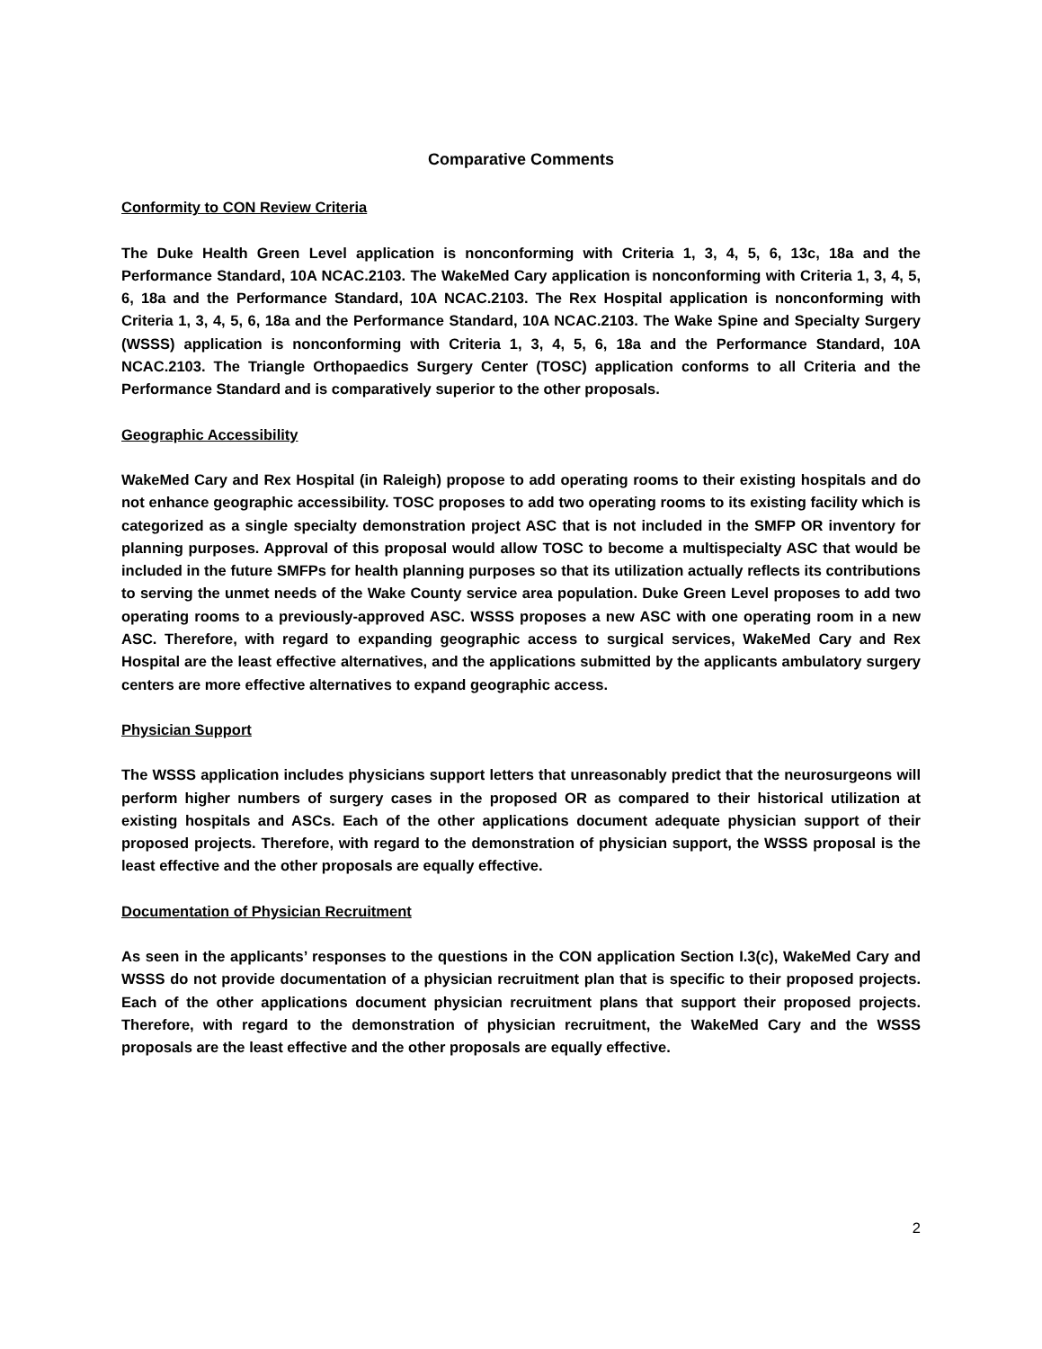Comparative Comments
Conformity to CON Review Criteria
The Duke Health Green Level application is nonconforming with Criteria 1, 3, 4, 5, 6, 13c, 18a and the Performance Standard, 10A NCAC.2103. The WakeMed Cary application is nonconforming with Criteria 1, 3, 4, 5, 6, 18a and the Performance Standard, 10A NCAC.2103. The Rex Hospital application is nonconforming with Criteria 1, 3, 4, 5, 6, 18a and the Performance Standard, 10A NCAC.2103. The Wake Spine and Specialty Surgery (WSSS) application is nonconforming with Criteria 1, 3, 4, 5, 6, 18a and the Performance Standard, 10A NCAC.2103. The Triangle Orthopaedics Surgery Center (TOSC) application conforms to all Criteria and the Performance Standard and is comparatively superior to the other proposals.
Geographic Accessibility
WakeMed Cary and Rex Hospital (in Raleigh) propose to add operating rooms to their existing hospitals and do not enhance geographic accessibility. TOSC proposes to add two operating rooms to its existing facility which is categorized as a single specialty demonstration project ASC that is not included in the SMFP OR inventory for planning purposes. Approval of this proposal would allow TOSC to become a multispecialty ASC that would be included in the future SMFPs for health planning purposes so that its utilization actually reflects its contributions to serving the unmet needs of the Wake County service area population. Duke Green Level proposes to add two operating rooms to a previously-approved ASC. WSSS proposes a new ASC with one operating room in a new ASC. Therefore, with regard to expanding geographic access to surgical services, WakeMed Cary and Rex Hospital are the least effective alternatives, and the applications submitted by the applicants ambulatory surgery centers are more effective alternatives to expand geographic access.
Physician Support
The WSSS application includes physicians support letters that unreasonably predict that the neurosurgeons will perform higher numbers of surgery cases in the proposed OR as compared to their historical utilization at existing hospitals and ASCs. Each of the other applications document adequate physician support of their proposed projects. Therefore, with regard to the demonstration of physician support, the WSSS proposal is the least effective and the other proposals are equally effective.
Documentation of Physician Recruitment
As seen in the applicants’ responses to the questions in the CON application Section I.3(c), WakeMed Cary and WSSS do not provide documentation of a physician recruitment plan that is specific to their proposed projects. Each of the other applications document physician recruitment plans that support their proposed projects. Therefore, with regard to the demonstration of physician recruitment, the WakeMed Cary and the WSSS proposals are the least effective and the other proposals are equally effective.
2